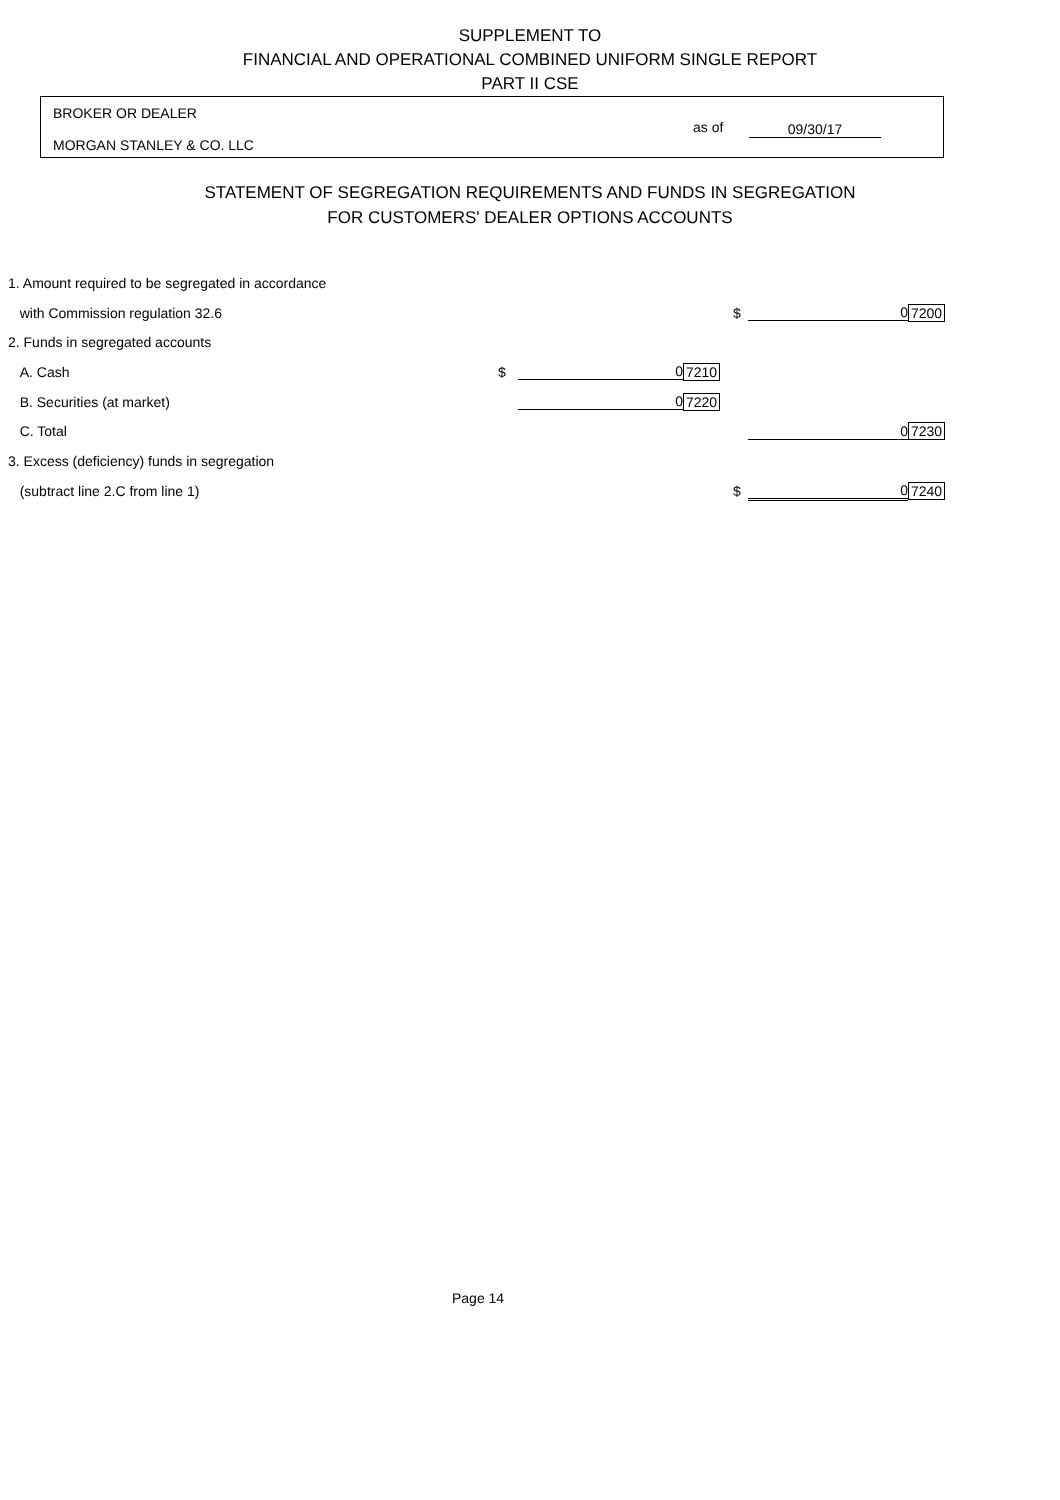SUPPLEMENT TO
FINANCIAL AND OPERATIONAL COMBINED UNIFORM SINGLE REPORT
PART II CSE
BROKER OR DEALER
as of 09/30/17
MORGAN STANLEY & CO. LLC
STATEMENT OF SEGREGATION REQUIREMENTS AND FUNDS IN SEGREGATION
FOR CUSTOMERS' DEALER OPTIONS ACCOUNTS
| 1. Amount required to be segregated in accordance | | | | | | |
| with Commission regulation 32.6 | | | | $ | 0 | 7200 |
| 2. Funds in segregated accounts | | | | | | |
| A. Cash | $ | 0 | 7210 | | | |
| B. Securities (at market) | | 0 | 7220 | | | |
| C. Total | | | | | 0 | 7230 |
| 3. Excess (deficiency) funds in segregation | | | | | | |
| (subtract line 2.C from line 1) | | | | $ | 0 | 7240 |
Page 14